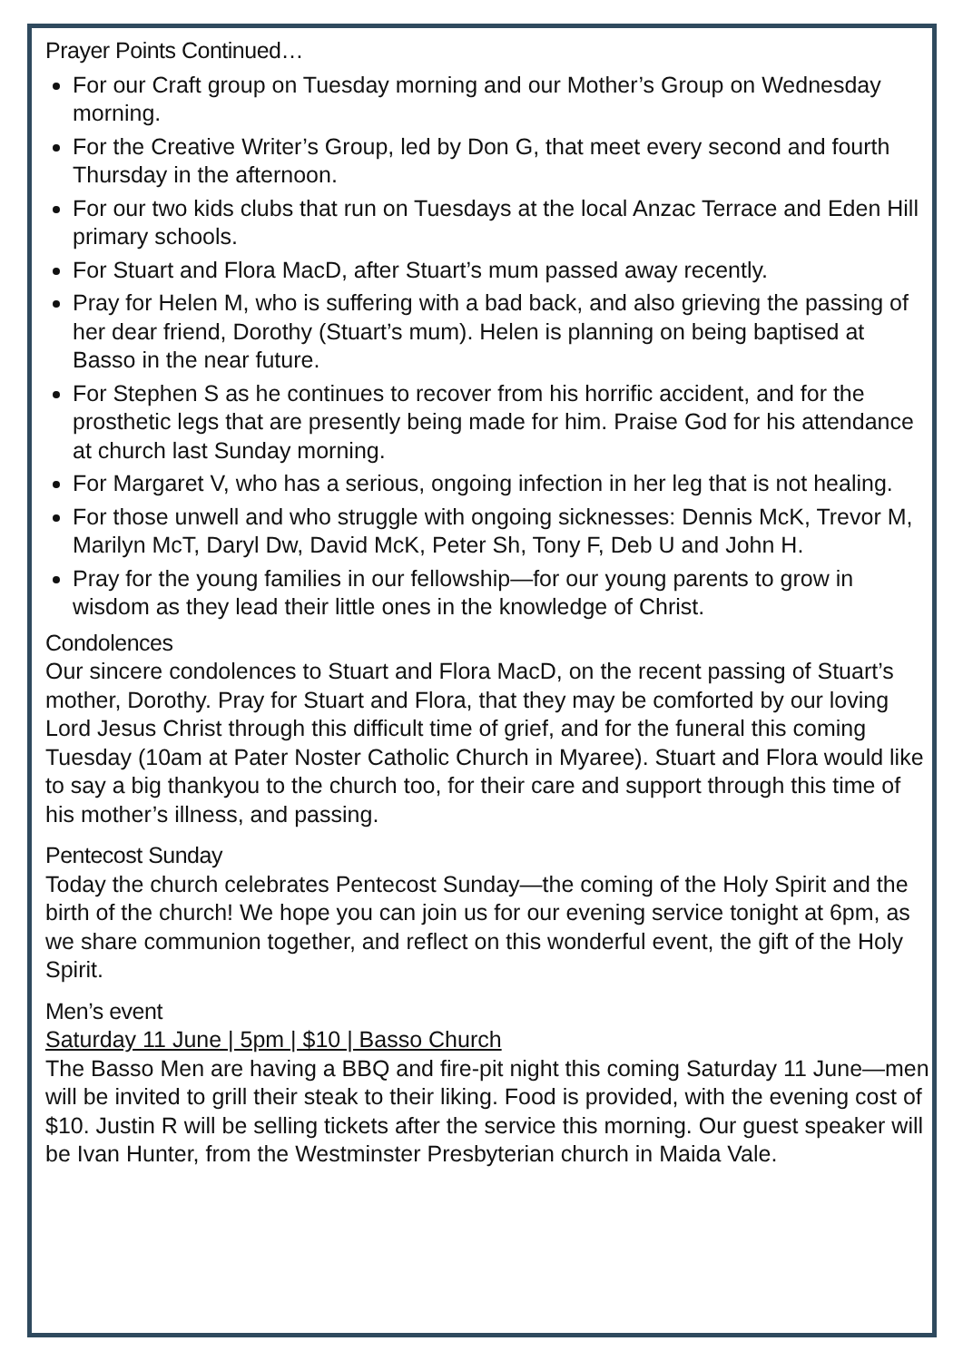Prayer Points Continued…
For our Craft group on Tuesday morning and our Mother’s Group on Wednesday morning.
For the Creative Writer’s Group, led by Don G, that meet every second and fourth Thursday in the afternoon.
For our two kids clubs that run on Tuesdays at the local Anzac Terrace and Eden Hill primary schools.
For Stuart and Flora MacD, after Stuart’s mum passed away recently.
Pray for Helen M, who is suffering with a bad back, and also grieving the passing of her dear friend, Dorothy (Stuart’s mum). Helen is planning on being baptised at Basso in the near future.
For Stephen S as he continues to recover from his horrific accident, and for the prosthetic legs that are presently being made for him. Praise God for his attendance at church last Sunday morning.
For Margaret V, who has a serious, ongoing infection in her leg that is not healing.
For those unwell and who struggle with ongoing sicknesses: Dennis McK, Trevor M, Marilyn McT, Daryl Dw, David McK, Peter Sh, Tony F, Deb U and John H.
Pray for the young families in our fellowship—for our young parents to grow in wisdom as they lead their little ones in the knowledge of Christ.
Condolences
Our sincere condolences to Stuart and Flora MacD, on the recent passing of Stuart’s mother, Dorothy. Pray for Stuart and Flora, that they may be comforted by our loving Lord Jesus Christ through this difficult time of grief, and for the funeral this coming Tuesday (10am at Pater Noster Catholic Church in Myaree). Stuart and Flora would like to say a big thankyou to the church too, for their care and support through this time of his mother’s illness, and passing.
Pentecost Sunday
Today the church celebrates Pentecost Sunday—the coming of the Holy Spirit and the birth of the church! We hope you can join us for our evening service tonight at 6pm, as we share communion together, and reflect on this wonderful event, the gift of the Holy Spirit.
Men’s event
Saturday 11 June | 5pm | $10 | Basso Church
The Basso Men are having a BBQ and fire-pit night this coming Saturday 11 June—men will be invited to grill their steak to their liking. Food is provided, with the evening cost of $10. Justin R will be selling tickets after the service this morning. Our guest speaker will be Ivan Hunter, from the Westminster Presbyterian church in Maida Vale.